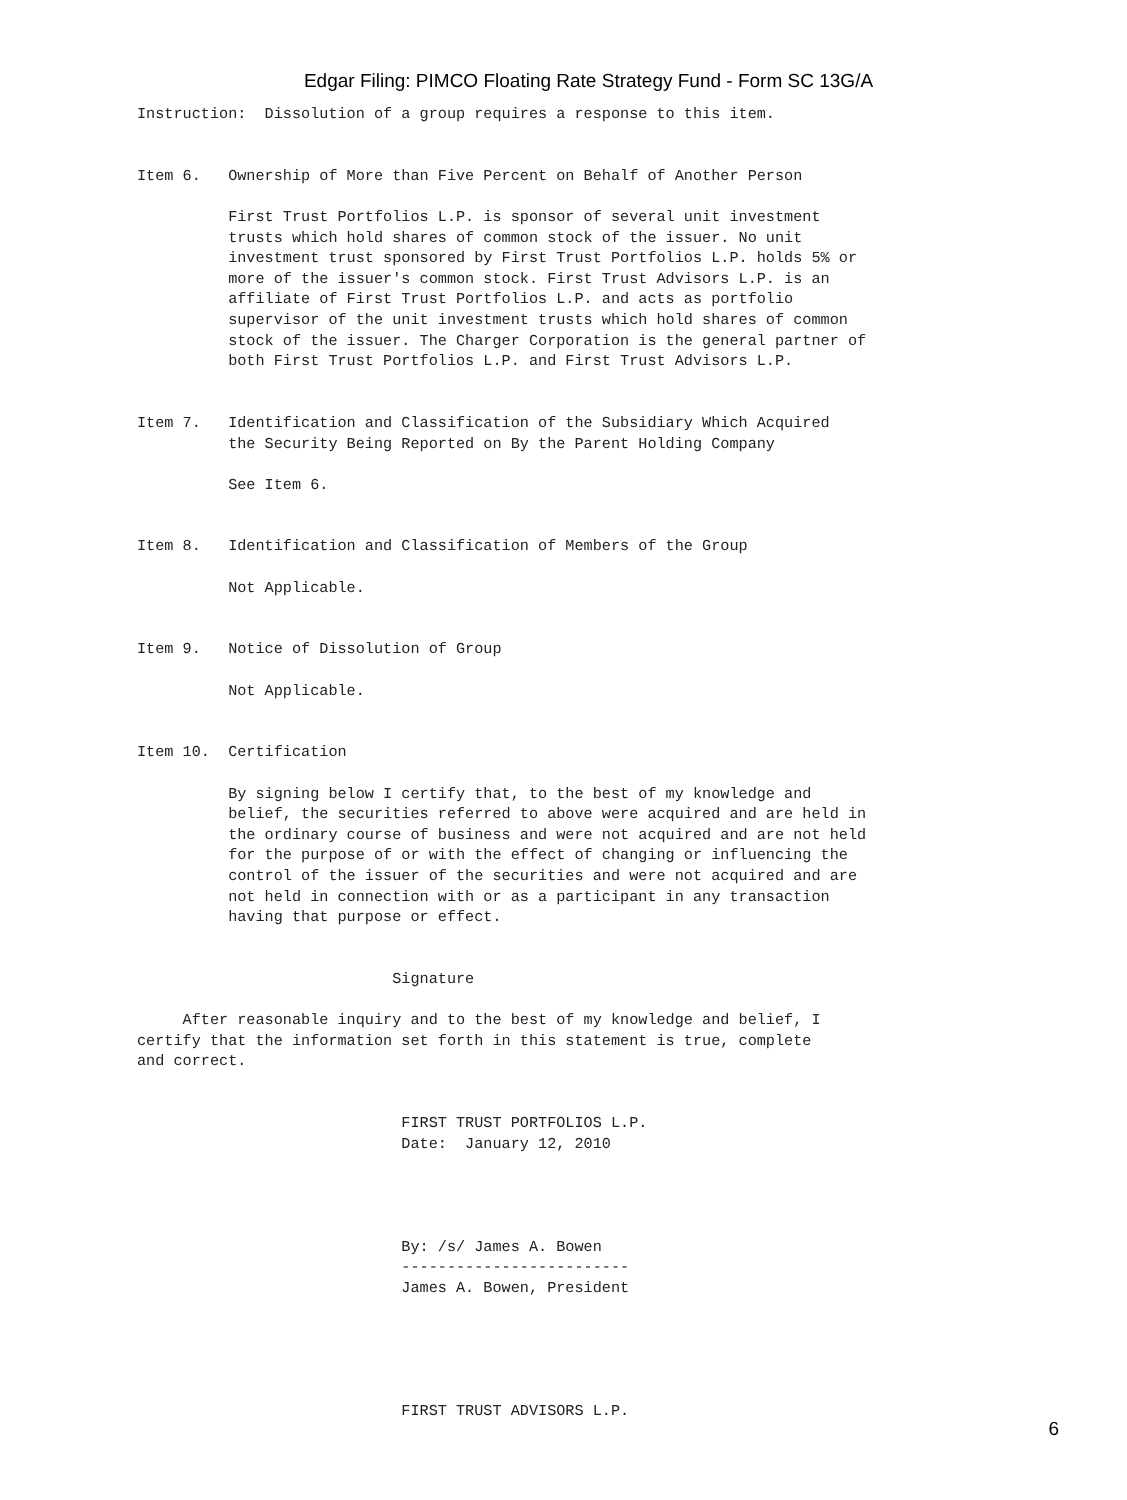Edgar Filing: PIMCO Floating Rate Strategy Fund - Form SC 13G/A
Instruction:  Dissolution of a group requires a response to this item.


Item 6.   Ownership of More than Five Percent on Behalf of Another Person

          First Trust Portfolios L.P. is sponsor of several unit investment
          trusts which hold shares of common stock of the issuer. No unit
          investment trust sponsored by First Trust Portfolios L.P. holds 5% or
          more of the issuer's common stock. First Trust Advisors L.P. is an
          affiliate of First Trust Portfolios L.P. and acts as portfolio
          supervisor of the unit investment trusts which hold shares of common
          stock of the issuer. The Charger Corporation is the general partner of
          both First Trust Portfolios L.P. and First Trust Advisors L.P.


Item 7.   Identification and Classification of the Subsidiary Which Acquired
          the Security Being Reported on By the Parent Holding Company

          See Item 6.


Item 8.   Identification and Classification of Members of the Group

          Not Applicable.


Item 9.   Notice of Dissolution of Group

          Not Applicable.


Item 10.  Certification

          By signing below I certify that, to the best of my knowledge and
          belief, the securities referred to above were acquired and are held in
          the ordinary course of business and were not acquired and are not held
          for the purpose of or with the effect of changing or influencing the
          control of the issuer of the securities and were not acquired and are
          not held in connection with or as a participant in any transaction
          having that purpose or effect.


                            Signature

     After reasonable inquiry and to the best of my knowledge and belief, I
certify that the information set forth in this statement is true, complete
and correct.


                             FIRST TRUST PORTFOLIOS L.P.
                             Date:  January 12, 2010




                             By: /s/ James A. Bowen
                             -------------------------
                             James A. Bowen, President





                             FIRST TRUST ADVISORS L.P.
6